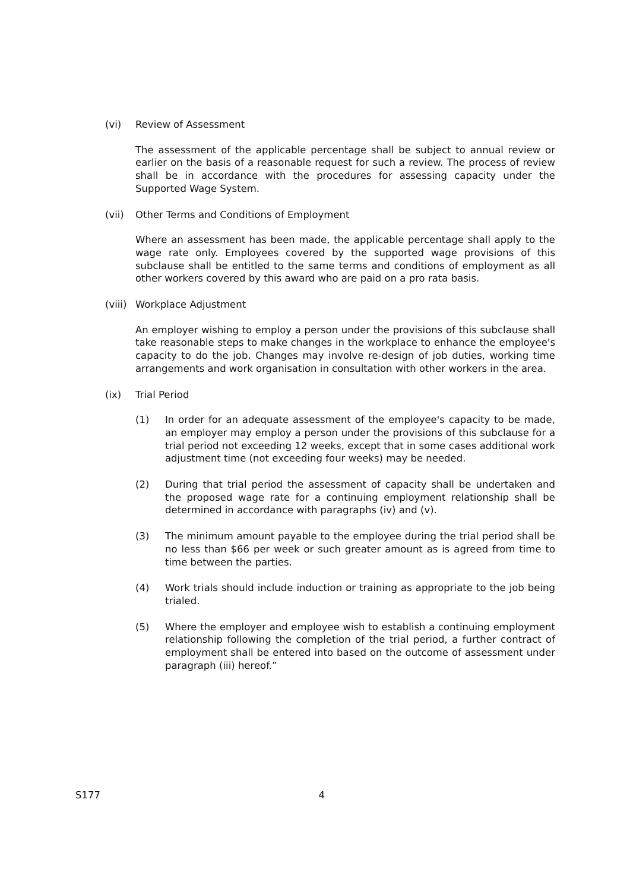(vi) Review of Assessment
The assessment of the applicable percentage shall be subject to annual review or earlier on the basis of a reasonable request for such a review. The process of review shall be in accordance with the procedures for assessing capacity under the Supported Wage System.
(vii) Other Terms and Conditions of Employment
Where an assessment has been made, the applicable percentage shall apply to the wage rate only. Employees covered by the supported wage provisions of this subclause shall be entitled to the same terms and conditions of employment as all other workers covered by this award who are paid on a pro rata basis.
(viii) Workplace Adjustment
An employer wishing to employ a person under the provisions of this subclause shall take reasonable steps to make changes in the workplace to enhance the employee's capacity to do the job. Changes may involve re-design of job duties, working time arrangements and work organisation in consultation with other workers in the area.
(ix) Trial Period
(1) In order for an adequate assessment of the employee's capacity to be made, an employer may employ a person under the provisions of this subclause for a trial period not exceeding 12 weeks, except that in some cases additional work adjustment time (not exceeding four weeks) may be needed.
(2) During that trial period the assessment of capacity shall be undertaken and the proposed wage rate for a continuing employment relationship shall be determined in accordance with paragraphs (iv) and (v).
(3) The minimum amount payable to the employee during the trial period shall be no less than $66 per week or such greater amount as is agreed from time to time between the parties.
(4) Work trials should include induction or training as appropriate to the job being trialed.
(5) Where the employer and employee wish to establish a continuing employment relationship following the completion of the trial period, a further contract of employment shall be entered into based on the outcome of assessment under paragraph (iii) hereof.”
S177 4